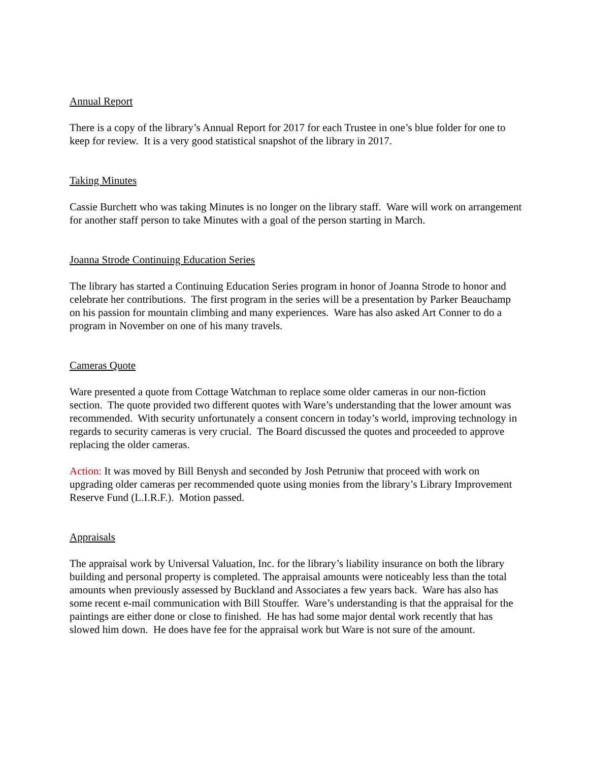Annual Report
There is a copy of the library’s Annual Report for 2017 for each Trustee in one’s blue folder for one to keep for review. It is a very good statistical snapshot of the library in 2017.
Taking Minutes
Cassie Burchett who was taking Minutes is no longer on the library staff. Ware will work on arrangement for another staff person to take Minutes with a goal of the person starting in March.
Joanna Strode Continuing Education Series
The library has started a Continuing Education Series program in honor of Joanna Strode to honor and celebrate her contributions. The first program in the series will be a presentation by Parker Beauchamp on his passion for mountain climbing and many experiences. Ware has also asked Art Conner to do a program in November on one of his many travels.
Cameras Quote
Ware presented a quote from Cottage Watchman to replace some older cameras in our non-fiction section. The quote provided two different quotes with Ware’s understanding that the lower amount was recommended. With security unfortunately a consent concern in today’s world, improving technology in regards to security cameras is very crucial. The Board discussed the quotes and proceeded to approve replacing the older cameras.
Action: It was moved by Bill Benysh and seconded by Josh Petruniw that proceed with work on upgrading older cameras per recommended quote using monies from the library’s Library Improvement Reserve Fund (L.I.R.F.). Motion passed.
Appraisals
The appraisal work by Universal Valuation, Inc. for the library’s liability insurance on both the library building and personal property is completed. The appraisal amounts were noticeably less than the total amounts when previously assessed by Buckland and Associates a few years back. Ware has also has some recent e-mail communication with Bill Stouffer. Ware’s understanding is that the appraisal for the paintings are either done or close to finished. He has had some major dental work recently that has slowed him down. He does have fee for the appraisal work but Ware is not sure of the amount.